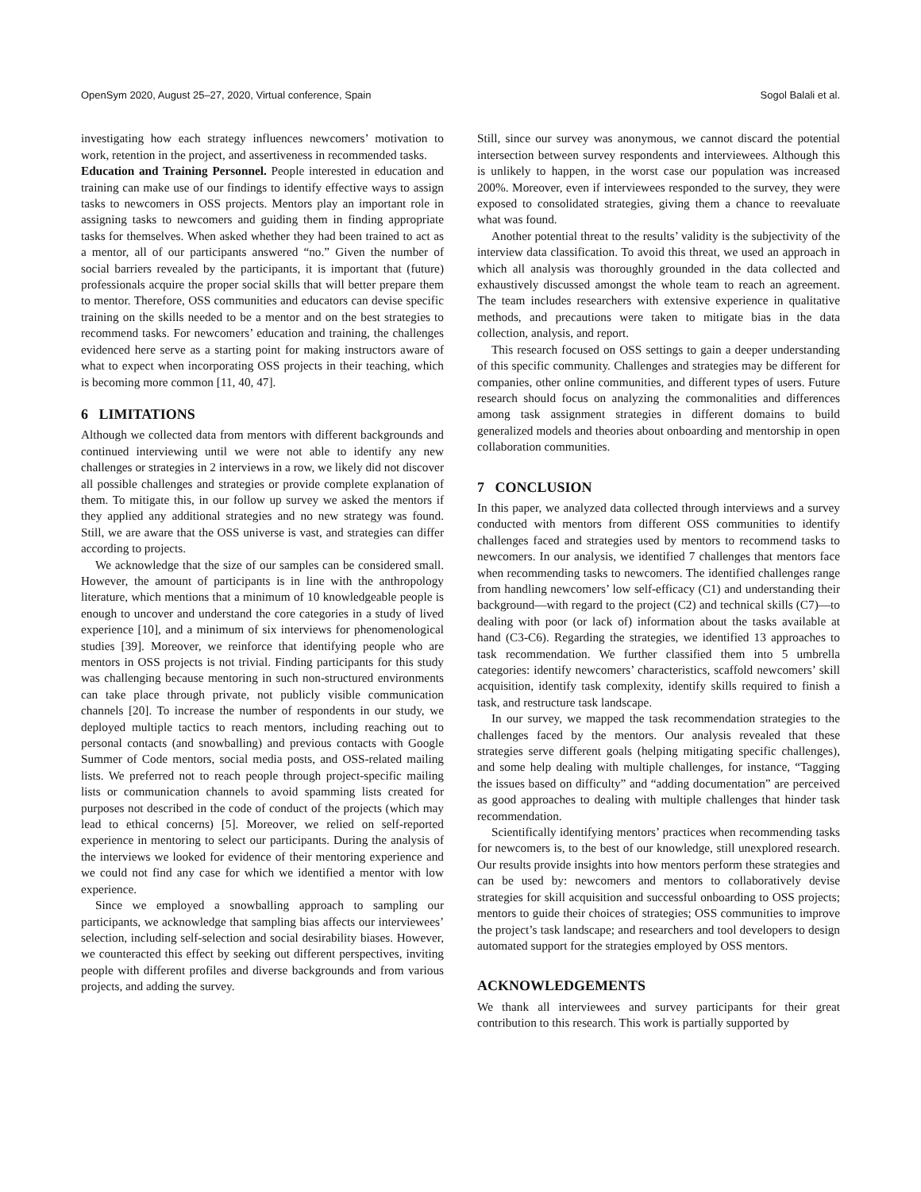OpenSym 2020, August 25–27, 2020, Virtual conference, Spain Sogol Balali et al.
investigating how each strategy influences newcomers’ motivation to work, retention in the project, and assertiveness in recommended tasks.
Education and Training Personnel. People interested in education and training can make use of our findings to identify effective ways to assign tasks to newcomers in OSS projects. Mentors play an important role in assigning tasks to newcomers and guiding them in finding appropriate tasks for themselves. When asked whether they had been trained to act as a mentor, all of our participants answered “no.” Given the number of social barriers revealed by the participants, it is important that (future) professionals acquire the proper social skills that will better prepare them to mentor. Therefore, OSS communities and educators can devise specific training on the skills needed to be a mentor and on the best strategies to recommend tasks. For newcomers’ education and training, the challenges evidenced here serve as a starting point for making instructors aware of what to expect when incorporating OSS projects in their teaching, which is becoming more common [11, 40, 47].
6 LIMITATIONS
Although we collected data from mentors with different backgrounds and continued interviewing until we were not able to identify any new challenges or strategies in 2 interviews in a row, we likely did not discover all possible challenges and strategies or provide complete explanation of them. To mitigate this, in our follow up survey we asked the mentors if they applied any additional strategies and no new strategy was found. Still, we are aware that the OSS universe is vast, and strategies can differ according to projects.
We acknowledge that the size of our samples can be considered small. However, the amount of participants is in line with the anthropology literature, which mentions that a minimum of 10 knowledgeable people is enough to uncover and understand the core categories in a study of lived experience [10], and a minimum of six interviews for phenomenological studies [39]. Moreover, we reinforce that identifying people who are mentors in OSS projects is not trivial. Finding participants for this study was challenging because mentoring in such non-structured environments can take place through private, not publicly visible communication channels [20]. To increase the number of respondents in our study, we deployed multiple tactics to reach mentors, including reaching out to personal contacts (and snowballing) and previous contacts with Google Summer of Code mentors, social media posts, and OSS-related mailing lists. We preferred not to reach people through project-specific mailing lists or communication channels to avoid spamming lists created for purposes not described in the code of conduct of the projects (which may lead to ethical concerns) [5]. Moreover, we relied on self-reported experience in mentoring to select our participants. During the analysis of the interviews we looked for evidence of their mentoring experience and we could not find any case for which we identified a mentor with low experience.
Since we employed a snowballing approach to sampling our participants, we acknowledge that sampling bias affects our interviewees’ selection, including self-selection and social desirability biases. However, we counteracted this effect by seeking out different perspectives, inviting people with different profiles and diverse backgrounds and from various projects, and adding the survey.
Still, since our survey was anonymous, we cannot discard the potential intersection between survey respondents and interviewees. Although this is unlikely to happen, in the worst case our population was increased 200%. Moreover, even if interviewees responded to the survey, they were exposed to consolidated strategies, giving them a chance to reevaluate what was found.
Another potential threat to the results’ validity is the subjectivity of the interview data classification. To avoid this threat, we used an approach in which all analysis was thoroughly grounded in the data collected and exhaustively discussed amongst the whole team to reach an agreement. The team includes researchers with extensive experience in qualitative methods, and precautions were taken to mitigate bias in the data collection, analysis, and report.
This research focused on OSS settings to gain a deeper understanding of this specific community. Challenges and strategies may be different for companies, other online communities, and different types of users. Future research should focus on analyzing the commonalities and differences among task assignment strategies in different domains to build generalized models and theories about onboarding and mentorship in open collaboration communities.
7 CONCLUSION
In this paper, we analyzed data collected through interviews and a survey conducted with mentors from different OSS communities to identify challenges faced and strategies used by mentors to recommend tasks to newcomers. In our analysis, we identified 7 challenges that mentors face when recommending tasks to newcomers. The identified challenges range from handling newcomers’ low self-efficacy (C1) and understanding their background—with regard to the project (C2) and technical skills (C7)—to dealing with poor (or lack of) information about the tasks available at hand (C3-C6). Regarding the strategies, we identified 13 approaches to task recommendation. We further classified them into 5 umbrella categories: identify newcomers’ characteristics, scaffold newcomers’ skill acquisition, identify task complexity, identify skills required to finish a task, and restructure task landscape.
In our survey, we mapped the task recommendation strategies to the challenges faced by the mentors. Our analysis revealed that these strategies serve different goals (helping mitigating specific challenges), and some help dealing with multiple challenges, for instance, “Tagging the issues based on difficulty” and “adding documentation” are perceived as good approaches to dealing with multiple challenges that hinder task recommendation.
Scientifically identifying mentors’ practices when recommending tasks for newcomers is, to the best of our knowledge, still unexplored research. Our results provide insights into how mentors perform these strategies and can be used by: newcomers and mentors to collaboratively devise strategies for skill acquisition and successful onboarding to OSS projects; mentors to guide their choices of strategies; OSS communities to improve the project’s task landscape; and researchers and tool developers to design automated support for the strategies employed by OSS mentors.
ACKNOWLEDGEMENTS
We thank all interviewees and survey participants for their great contribution to this research. This work is partially supported by